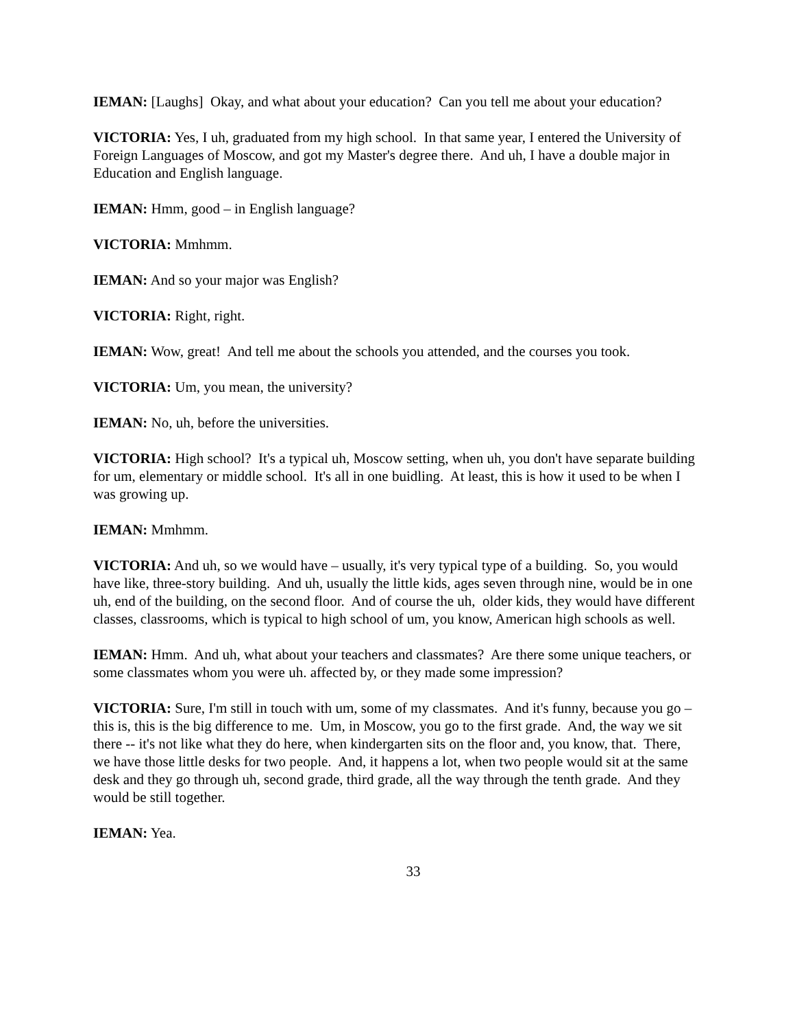IEMAN: [Laughs] Okay, and what about your education? Can you tell me about your education?
VICTORIA: Yes, I uh, graduated from my high school. In that same year, I entered the University of Foreign Languages of Moscow, and got my Master's degree there. And uh, I have a double major in Education and English language.
IEMAN: Hmm, good – in English language?
VICTORIA: Mmhmm.
IEMAN: And so your major was English?
VICTORIA: Right, right.
IEMAN: Wow, great! And tell me about the schools you attended, and the courses you took.
VICTORIA: Um, you mean, the university?
IEMAN: No, uh, before the universities.
VICTORIA: High school? It's a typical uh, Moscow setting, when uh, you don't have separate building for um, elementary or middle school. It's all in one buidling. At least, this is how it used to be when I was growing up.
IEMAN: Mmhmm.
VICTORIA: And uh, so we would have – usually, it's very typical type of a building. So, you would have like, three-story building. And uh, usually the little kids, ages seven through nine, would be in one uh, end of the building, on the second floor. And of course the uh, older kids, they would have different classes, classrooms, which is typical to high school of um, you know, American high schools as well.
IEMAN: Hmm. And uh, what about your teachers and classmates? Are there some unique teachers, or some classmates whom you were uh. affected by, or they made some impression?
VICTORIA: Sure, I'm still in touch with um, some of my classmates. And it's funny, because you go – this is, this is the big difference to me. Um, in Moscow, you go to the first grade. And, the way we sit there -- it's not like what they do here, when kindergarten sits on the floor and, you know, that. There, we have those little desks for two people. And, it happens a lot, when two people would sit at the same desk and they go through uh, second grade, third grade, all the way through the tenth grade. And they would be still together.
IEMAN: Yea.
33